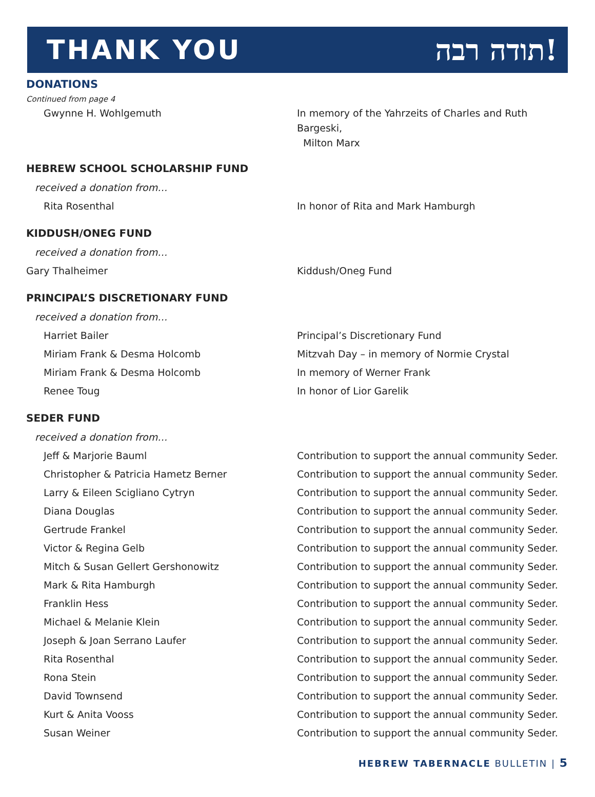THANK YOU תודה רבה!
DONATIONS
Continued from page 4
Gwynne H. Wohlgemuth In memory of the Yahrzeits of Charles and Ruth Bargeski,
Milton Marx
HEBREW SCHOOL SCHOLARSHIP FUND
received a donation from…
Rita Rosenthal In honor of Rita and Mark Hamburgh
KIDDUSH/ONEG FUND
received a donation from…
Gary Thalheimer Kiddush/Oneg Fund
PRINCIPAL’S DISCRETIONARY FUND
received a donation from…
Harriet Bailer Principal’s Discretionary Fund
Miriam Frank & Desma Holcomb Mitzvah Day – in memory of Normie Crystal
Miriam Frank & Desma Holcomb In memory of Werner Frank
Renee Toug In honor of Lior Garelik
SEDER FUND
received a donation from…
Jeff & Marjorie Bauml Contribution to support the annual community Seder.
Christopher & Patricia Hametz Berner Contribution to support the annual community Seder.
Larry & Eileen Scigliano Cytryn Contribution to support the annual community Seder.
Diana Douglas Contribution to support the annual community Seder.
Gertrude Frankel Contribution to support the annual community Seder.
Victor & Regina Gelb Contribution to support the annual community Seder.
Mitch & Susan Gellert Gershonowitz Contribution to support the annual community Seder.
Mark & Rita Hamburgh Contribution to support the annual community Seder.
Franklin Hess Contribution to support the annual community Seder.
Michael & Melanie Klein Contribution to support the annual community Seder.
Joseph & Joan Serrano Laufer Contribution to support the annual community Seder.
Rita Rosenthal Contribution to support the annual community Seder.
Rona Stein Contribution to support the annual community Seder.
David Townsend Contribution to support the annual community Seder.
Kurt & Anita Vooss Contribution to support the annual community Seder.
Susan Weiner Contribution to support the annual community Seder.
HEBREW TABERNACLE BULLETIN | 5